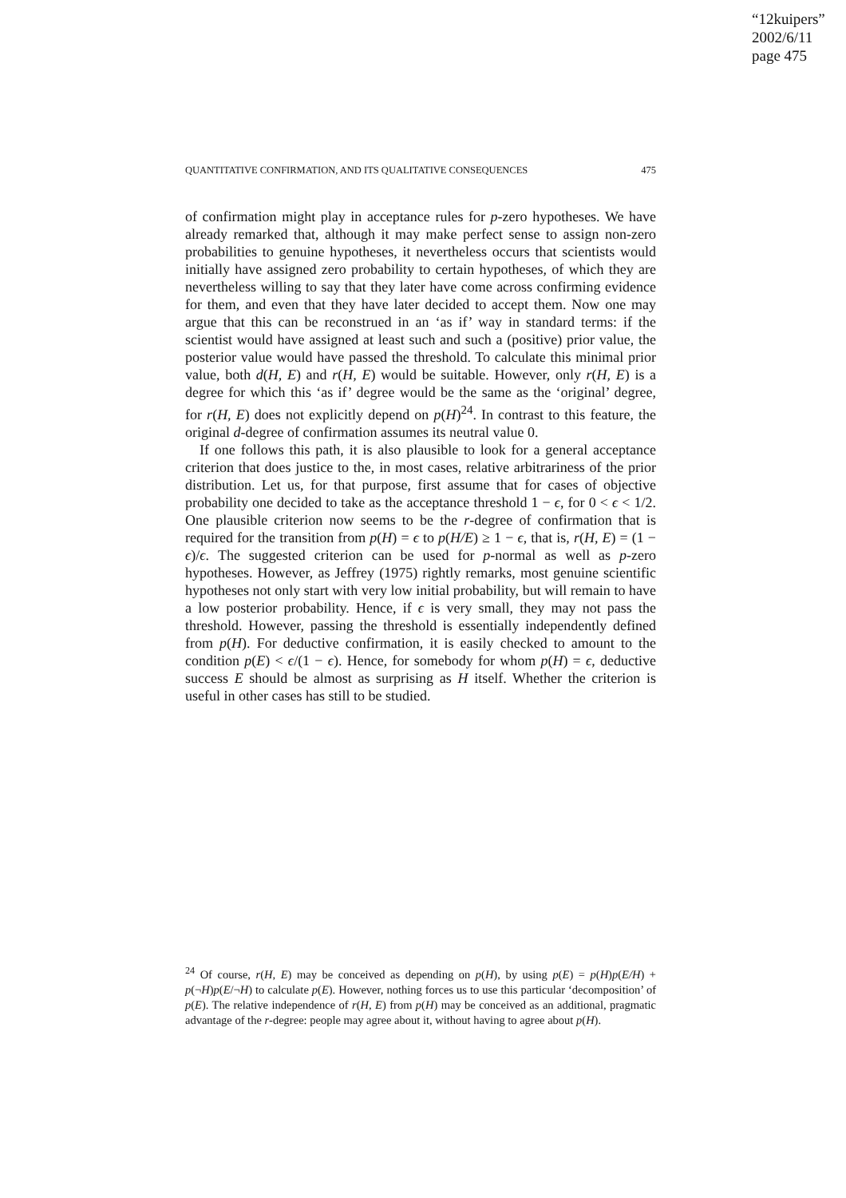“12kuipers”
2002/6/11
page 475
QUANTITATIVE CONFIRMATION, AND ITS QUALITATIVE CONSEQUENCES 475
of confirmation might play in acceptance rules for p-zero hypotheses. We have already remarked that, although it may make perfect sense to assign non-zero probabilities to genuine hypotheses, it nevertheless occurs that scientists would initially have assigned zero probability to certain hypotheses, of which they are nevertheless willing to say that they later have come across confirming evidence for them, and even that they have later decided to accept them. Now one may argue that this can be reconstrued in an ‘as if’ way in standard terms: if the scientist would have assigned at least such and such a (positive) prior value, the posterior value would have passed the threshold. To calculate this minimal prior value, both d(H, E) and r(H, E) would be suitable. However, only r(H, E) is a degree for which this ‘as if’ degree would be the same as the ‘original’ degree, for r(H, E) does not explicitly depend on p(H)<sup>24</sup>. In contrast to this feature, the original d-degree of confirmation assumes its neutral value 0.
If one follows this path, it is also plausible to look for a general acceptance criterion that does justice to the, in most cases, relative arbitrariness of the prior distribution. Let us, for that purpose, first assume that for cases of objective probability one decided to take as the acceptance threshold 1 − ϵ, for 0 < ϵ < 1/2. One plausible criterion now seems to be the r-degree of confirmation that is required for the transition from p(H) = ϵ to p(H/E) ≥ 1 − ϵ, that is, r(H, E) = (1 − ϵ)/ϵ. The suggested criterion can be used for p-normal as well as p-zero hypotheses. However, as Jeffrey (1975) rightly remarks, most genuine scientific hypotheses not only start with very low initial probability, but will remain to have a low posterior probability. Hence, if ϵ is very small, they may not pass the threshold. However, passing the threshold is essentially independently defined from p(H). For deductive confirmation, it is easily checked to amount to the condition p(E) < ϵ/(1 − ϵ). Hence, for somebody for whom p(H) = ϵ, deductive success E should be almost as surprising as H itself. Whether the criterion is useful in other cases has still to be studied.
<sup>24</sup> Of course, r(H, E) may be conceived as depending on p(H), by using p(E) = p(H)p(E/H) + p(¬H)p(E/¬H) to calculate p(E). However, nothing forces us to use this particular ‘decomposition’ of p(E). The relative independence of r(H, E) from p(H) may be conceived as an additional, pragmatic advantage of the r-degree: people may agree about it, without having to agree about p(H).